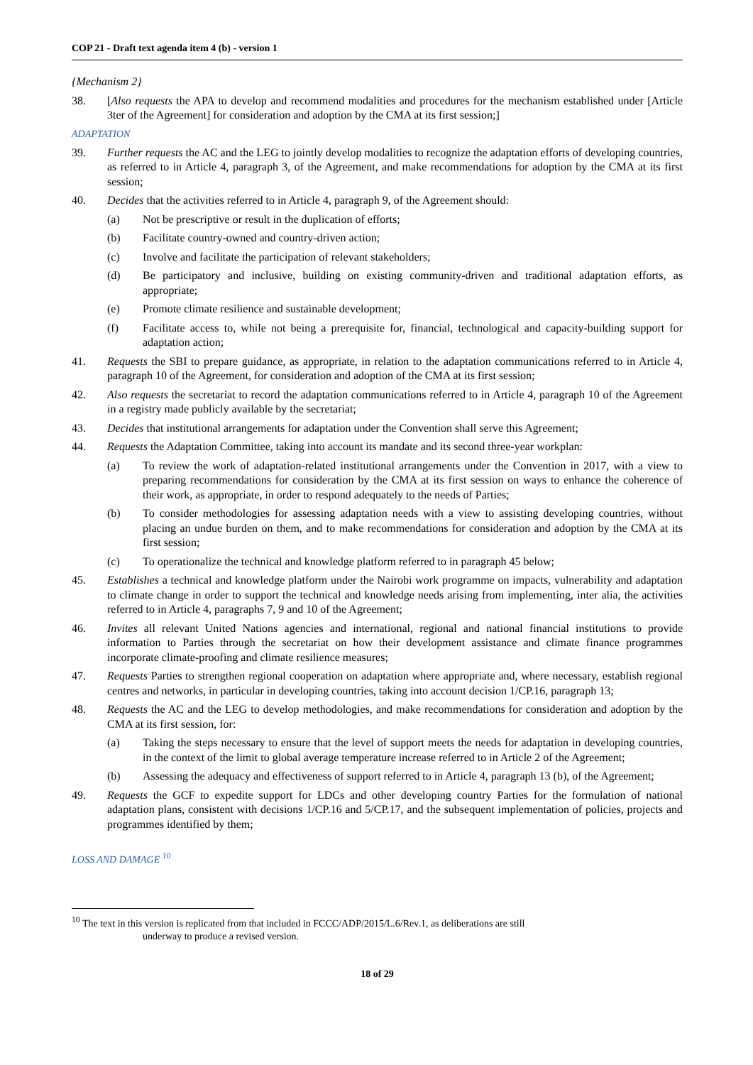COP 21 - Draft text agenda item 4 (b) - version 1
{Mechanism 2}
38. [Also requests the APA to develop and recommend modalities and procedures for the mechanism established under [Article 3ter of the Agreement] for consideration and adoption by the CMA at its first session;]
ADAPTATION
39. Further requests the AC and the LEG to jointly develop modalities to recognize the adaptation efforts of developing countries, as referred to in Article 4, paragraph 3, of the Agreement, and make recommendations for adoption by the CMA at its first session;
40. Decides that the activities referred to in Article 4, paragraph 9, of the Agreement should:
(a) Not be prescriptive or result in the duplication of efforts;
(b) Facilitate country-owned and country-driven action;
(c) Involve and facilitate the participation of relevant stakeholders;
(d) Be participatory and inclusive, building on existing community-driven and traditional adaptation efforts, as appropriate;
(e) Promote climate resilience and sustainable development;
(f) Facilitate access to, while not being a prerequisite for, financial, technological and capacity-building support for adaptation action;
41. Requests the SBI to prepare guidance, as appropriate, in relation to the adaptation communications referred to in Article 4, paragraph 10 of the Agreement, for consideration and adoption of the CMA at its first session;
42. Also requests the secretariat to record the adaptation communications referred to in Article 4, paragraph 10 of the Agreement in a registry made publicly available by the secretariat;
43. Decides that institutional arrangements for adaptation under the Convention shall serve this Agreement;
44. Requests the Adaptation Committee, taking into account its mandate and its second three-year workplan:
(a) To review the work of adaptation-related institutional arrangements under the Convention in 2017, with a view to preparing recommendations for consideration by the CMA at its first session on ways to enhance the coherence of their work, as appropriate, in order to respond adequately to the needs of Parties;
(b) To consider methodologies for assessing adaptation needs with a view to assisting developing countries, without placing an undue burden on them, and to make recommendations for consideration and adoption by the CMA at its first session;
(c) To operationalize the technical and knowledge platform referred to in paragraph 45 below;
45. Establishes a technical and knowledge platform under the Nairobi work programme on impacts, vulnerability and adaptation to climate change in order to support the technical and knowledge needs arising from implementing, inter alia, the activities referred to in Article 4, paragraphs 7, 9 and 10 of the Agreement;
46. Invites all relevant United Nations agencies and international, regional and national financial institutions to provide information to Parties through the secretariat on how their development assistance and climate finance programmes incorporate climate-proofing and climate resilience measures;
47. Requests Parties to strengthen regional cooperation on adaptation where appropriate and, where necessary, establish regional centres and networks, in particular in developing countries, taking into account decision 1/CP.16, paragraph 13;
48. Requests the AC and the LEG to develop methodologies, and make recommendations for consideration and adoption by the CMA at its first session, for:
(a) Taking the steps necessary to ensure that the level of support meets the needs for adaptation in developing countries, in the context of the limit to global average temperature increase referred to in Article 2 of the Agreement;
(b) Assessing the adequacy and effectiveness of support referred to in Article 4, paragraph 13 (b), of the Agreement;
49. Requests the GCF to expedite support for LDCs and other developing country Parties for the formulation of national adaptation plans, consistent with decisions 1/CP.16 and 5/CP.17, and the subsequent implementation of policies, projects and programmes identified by them;
LOSS AND DAMAGE <sup>10</sup>
<sup>10</sup> The text in this version is replicated from that included in FCCC/ADP/2015/L.6/Rev.1, as deliberations are still
underway to produce a revised version.
18 of 29